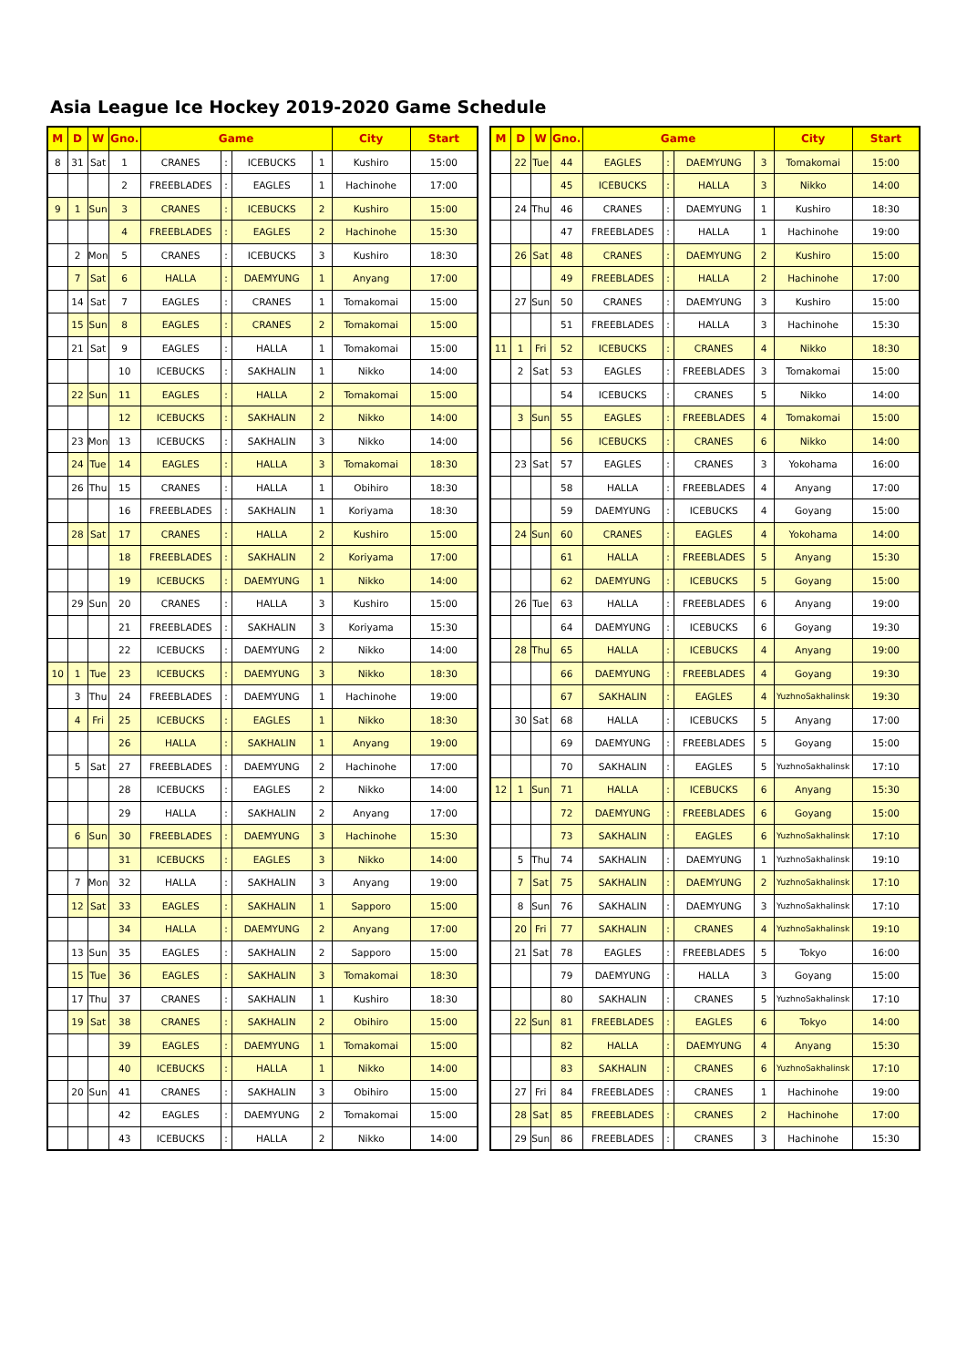Asia League Ice Hockey 2019-2020 Game Schedule
| M | D | W | Gno. | Game | | | | City | Start |
| --- | --- | --- | --- | --- | --- | --- | --- | --- | --- |
| 8 | 31 | Sat | 1 | CRANES | : | ICEBUCKS | 1 | Kushiro | 15:00 |
| | | | 2 | FREEBLADES | : | EAGLES | 1 | Hachinohe | 17:00 |
| 9 | 1 | Sun | 3 | CRANES | : | ICEBUCKS | 2 | Kushiro | 15:00 |
| | | | 4 | FREEBLADES | : | EAGLES | 2 | Hachinohe | 15:30 |
| | 2 | Mon | 5 | CRANES | : | ICEBUCKS | 3 | Kushiro | 18:30 |
| | 7 | Sat | 6 | HALLA | : | DAEMYUNG | 1 | Anyang | 17:00 |
| | 14 | Sat | 7 | EAGLES | : | CRANES | 1 | Tomakomai | 15:00 |
| | 15 | Sun | 8 | EAGLES | : | CRANES | 2 | Tomakomai | 15:00 |
| | 21 | Sat | 9 | EAGLES | : | HALLA | 1 | Tomakomai | 15:00 |
| | | | 10 | ICEBUCKS | : | SAKHALIN | 1 | Nikko | 14:00 |
| | 22 | Sun | 11 | EAGLES | : | HALLA | 2 | Tomakomai | 15:00 |
| | | | 12 | ICEBUCKS | : | SAKHALIN | 2 | Nikko | 14:00 |
| | 23 | Mon | 13 | ICEBUCKS | : | SAKHALIN | 3 | Nikko | 14:00 |
| | 24 | Tue | 14 | EAGLES | : | HALLA | 3 | Tomakomai | 18:30 |
| | 26 | Thu | 15 | CRANES | : | HALLA | 1 | Obihiro | 18:30 |
| | | | 16 | FREEBLADES | : | SAKHALIN | 1 | Koriyama | 18:30 |
| | 28 | Sat | 17 | CRANES | : | HALLA | 2 | Kushiro | 15:00 |
| | | | 18 | FREEBLADES | : | SAKHALIN | 2 | Koriyama | 17:00 |
| | | | 19 | ICEBUCKS | : | DAEMYUNG | 1 | Nikko | 14:00 |
| | 29 | Sun | 20 | CRANES | : | HALLA | 3 | Kushiro | 15:00 |
| | | | 21 | FREEBLADES | : | SAKHALIN | 3 | Koriyama | 15:30 |
| | | | 22 | ICEBUCKS | : | DAEMYUNG | 2 | Nikko | 14:00 |
| 10 | 1 | Tue | 23 | ICEBUCKS | : | DAEMYUNG | 3 | Nikko | 18:30 |
| | 3 | Thu | 24 | FREEBLADES | : | DAEMYUNG | 1 | Hachinohe | 19:00 |
| | 4 | Fri | 25 | ICEBUCKS | : | EAGLES | 1 | Nikko | 18:30 |
| | | | 26 | HALLA | : | SAKHALIN | 1 | Anyang | 19:00 |
| | 5 | Sat | 27 | FREEBLADES | : | DAEMYUNG | 2 | Hachinohe | 17:00 |
| | | | 28 | ICEBUCKS | : | EAGLES | 2 | Nikko | 14:00 |
| | | | 29 | HALLA | : | SAKHALIN | 2 | Anyang | 17:00 |
| | 6 | Sun | 30 | FREEBLADES | : | DAEMYUNG | 3 | Hachinohe | 15:30 |
| | | | 31 | ICEBUCKS | : | EAGLES | 3 | Nikko | 14:00 |
| | 7 | Mon | 32 | HALLA | : | SAKHALIN | 3 | Anyang | 19:00 |
| | 12 | Sat | 33 | EAGLES | : | SAKHALIN | 1 | Sapporo | 15:00 |
| | | | 34 | HALLA | : | DAEMYUNG | 2 | Anyang | 17:00 |
| | 13 | Sun | 35 | EAGLES | : | SAKHALIN | 2 | Sapporo | 15:00 |
| | 15 | Tue | 36 | EAGLES | : | SAKHALIN | 3 | Tomakomai | 18:30 |
| | 17 | Thu | 37 | CRANES | : | SAKHALIN | 1 | Kushiro | 18:30 |
| | 19 | Sat | 38 | CRANES | : | SAKHALIN | 2 | Obihiro | 15:00 |
| | | | 39 | EAGLES | : | DAEMYUNG | 1 | Tomakomai | 15:00 |
| | | | 40 | ICEBUCKS | : | HALLA | 1 | Nikko | 14:00 |
| | 20 | Sun | 41 | CRANES | : | SAKHALIN | 3 | Obihiro | 15:00 |
| | | | 42 | EAGLES | : | DAEMYUNG | 2 | Tomakomai | 15:00 |
| | | | 43 | ICEBUCKS | : | HALLA | 2 | Nikko | 14:00 |
| M | D | W | Gno. | Game | | | | City | Start |
| --- | --- | --- | --- | --- | --- | --- | --- | --- | --- |
| | 22 | Tue | 44 | EAGLES | : | DAEMYUNG | 3 | Tomakomai | 15:00 |
| | | | 45 | ICEBUCKS | : | HALLA | 3 | Nikko | 14:00 |
| | 24 | Thu | 46 | CRANES | : | DAEMYUNG | 1 | Kushiro | 18:30 |
| | | | 47 | FREEBLADES | : | HALLA | 1 | Hachinohe | 19:00 |
| | 26 | Sat | 48 | CRANES | : | DAEMYUNG | 2 | Kushiro | 15:00 |
| | | | 49 | FREEBLADES | : | HALLA | 2 | Hachinohe | 17:00 |
| | 27 | Sun | 50 | CRANES | : | DAEMYUNG | 3 | Kushiro | 15:00 |
| | | | 51 | FREEBLADES | : | HALLA | 3 | Hachinohe | 15:30 |
| 11 | 1 | Fri | 52 | ICEBUCKS | : | CRANES | 4 | Nikko | 18:30 |
| | 2 | Sat | 53 | EAGLES | : | FREEBLADES | 3 | Tomakomai | 15:00 |
| | | | 54 | ICEBUCKS | : | CRANES | 5 | Nikko | 14:00 |
| | 3 | Sun | 55 | EAGLES | : | FREEBLADES | 4 | Tomakomai | 15:00 |
| | | | 56 | ICEBUCKS | : | CRANES | 6 | Nikko | 14:00 |
| | 23 | Sat | 57 | EAGLES | : | CRANES | 3 | Yokohama | 16:00 |
| | | | 58 | HALLA | : | FREEBLADES | 4 | Anyang | 17:00 |
| | | | 59 | DAEMYUNG | : | ICEBUCKS | 4 | Goyang | 15:00 |
| | 24 | Sun | 60 | CRANES | : | EAGLES | 4 | Yokohama | 14:00 |
| | | | 61 | HALLA | : | FREEBLADES | 5 | Anyang | 15:30 |
| | | | 62 | DAEMYUNG | : | ICEBUCKS | 5 | Goyang | 15:00 |
| | 26 | Tue | 63 | HALLA | : | FREEBLADES | 6 | Anyang | 19:00 |
| | | | 64 | DAEMYUNG | : | ICEBUCKS | 6 | Goyang | 19:30 |
| | 28 | Thu | 65 | HALLA | : | ICEBUCKS | 4 | Anyang | 19:00 |
| | | | 66 | DAEMYUNG | : | FREEBLADES | 4 | Goyang | 19:30 |
| | | | 67 | SAKHALIN | : | EAGLES | 4 | YuzhnoSakhalinsk | 19:30 |
| | 30 | Sat | 68 | HALLA | : | ICEBUCKS | 5 | Anyang | 17:00 |
| | | | 69 | DAEMYUNG | : | FREEBLADES | 5 | Goyang | 15:00 |
| | | | 70 | SAKHALIN | : | EAGLES | 5 | YuzhnoSakhalinsk | 17:10 |
| 12 | 1 | Sun | 71 | HALLA | : | ICEBUCKS | 6 | Anyang | 15:30 |
| | | | 72 | DAEMYUNG | : | FREEBLADES | 6 | Goyang | 15:00 |
| | | | 73 | SAKHALIN | : | EAGLES | 6 | YuzhnoSakhalinsk | 17:10 |
| | 5 | Thu | 74 | SAKHALIN | : | DAEMYUNG | 1 | YuzhnoSakhalinsk | 19:10 |
| | 7 | Sat | 75 | SAKHALIN | : | DAEMYUNG | 2 | YuzhnoSakhalinsk | 17:10 |
| | 8 | Sun | 76 | SAKHALIN | : | DAEMYUNG | 3 | YuzhnoSakhalinsk | 17:10 |
| | 20 | Fri | 77 | SAKHALIN | : | CRANES | 4 | YuzhnoSakhalinsk | 19:10 |
| | 21 | Sat | 78 | EAGLES | : | FREEBLADES | 5 | Tokyo | 16:00 |
| | | | 79 | DAEMYUNG | : | HALLA | 3 | Goyang | 15:00 |
| | | | 80 | SAKHALIN | : | CRANES | 5 | YuzhnoSakhalinsk | 17:10 |
| | 22 | Sun | 81 | FREEBLADES | : | EAGLES | 6 | Tokyo | 14:00 |
| | | | 82 | HALLA | : | DAEMYUNG | 4 | Anyang | 15:30 |
| | | | 83 | SAKHALIN | : | CRANES | 6 | YuzhnoSakhalinsk | 17:10 |
| | 27 | Fri | 84 | FREEBLADES | : | CRANES | 1 | Hachinohe | 19:00 |
| | 28 | Sat | 85 | FREEBLADES | : | CRANES | 2 | Hachinohe | 17:00 |
| | 29 | Sun | 86 | FREEBLADES | : | CRANES | 3 | Hachinohe | 15:30 |